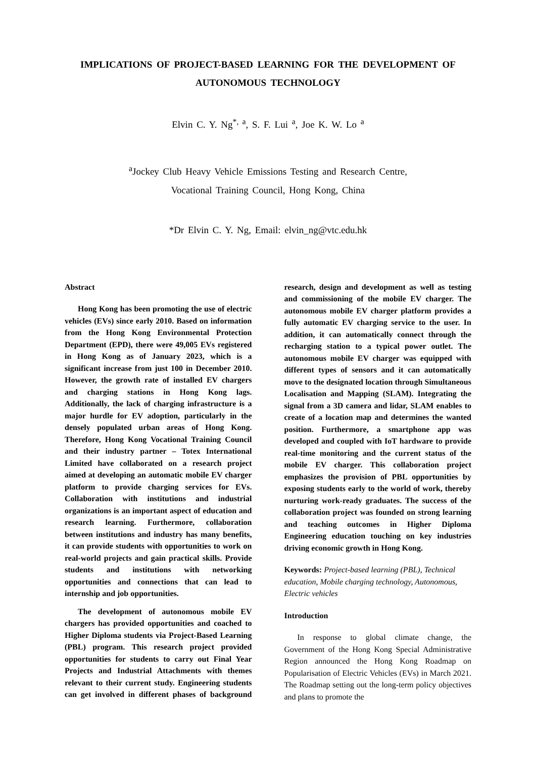IMPLICATIONS OF PROJECT-BASED LEARNING FOR THE DEVELOPMENT OF AUTONOMOUS TECHNOLOGY
Elvin C. Y. Ng<sup>*, a</sup>, S. F. Lui <sup>a</sup>, Joe K. W. Lo <sup>a</sup>
<sup>a</sup> Jockey Club Heavy Vehicle Emissions Testing and Research Centre,
Vocational Training Council, Hong Kong, China
*Dr Elvin C. Y. Ng, Email: elvin_ng@vtc.edu.hk
Abstract
Hong Kong has been promoting the use of electric vehicles (EVs) since early 2010. Based on information from the Hong Kong Environmental Protection Department (EPD), there were 49,005 EVs registered in Hong Kong as of January 2023, which is a significant increase from just 100 in December 2010. However, the growth rate of installed EV chargers and charging stations in Hong Kong lags. Additionally, the lack of charging infrastructure is a major hurdle for EV adoption, particularly in the densely populated urban areas of Hong Kong. Therefore, Hong Kong Vocational Training Council and their industry partner – Totex International Limited have collaborated on a research project aimed at developing an automatic mobile EV charger platform to provide charging services for EVs. Collaboration with institutions and industrial organizations is an important aspect of education and research learning. Furthermore, collaboration between institutions and industry has many benefits, it can provide students with opportunities to work on real-world projects and gain practical skills. Provide students and institutions with networking opportunities and connections that can lead to internship and job opportunities.
The development of autonomous mobile EV chargers has provided opportunities and coached to Higher Diploma students via Project-Based Learning (PBL) program. This research project provided opportunities for students to carry out Final Year Projects and Industrial Attachments with themes relevant to their current study. Engineering students can get involved in different phases of background research, design and development as well as testing and commissioning of the mobile EV charger. The autonomous mobile EV charger platform provides a fully automatic EV charging service to the user. In addition, it can automatically connect through the recharging station to a typical power outlet. The autonomous mobile EV charger was equipped with different types of sensors and it can automatically move to the designated location through Simultaneous Localisation and Mapping (SLAM). Integrating the signal from a 3D camera and lidar, SLAM enables to create of a location map and determines the wanted position. Furthermore, a smartphone app was developed and coupled with IoT hardware to provide real-time monitoring and the current status of the mobile EV charger. This collaboration project emphasizes the provision of PBL opportunities by exposing students early to the world of work, thereby nurturing work-ready graduates. The success of the collaboration project was founded on strong learning and teaching outcomes in Higher Diploma Engineering education touching on key industries driving economic growth in Hong Kong.
Keywords: Project-based learning (PBL), Technical education, Mobile charging technology, Autonomous, Electric vehicles
Introduction
In response to global climate change, the Government of the Hong Kong Special Administrative Region announced the Hong Kong Roadmap on Popularisation of Electric Vehicles (EVs) in March 2021. The Roadmap setting out the long-term policy objectives and plans to promote the